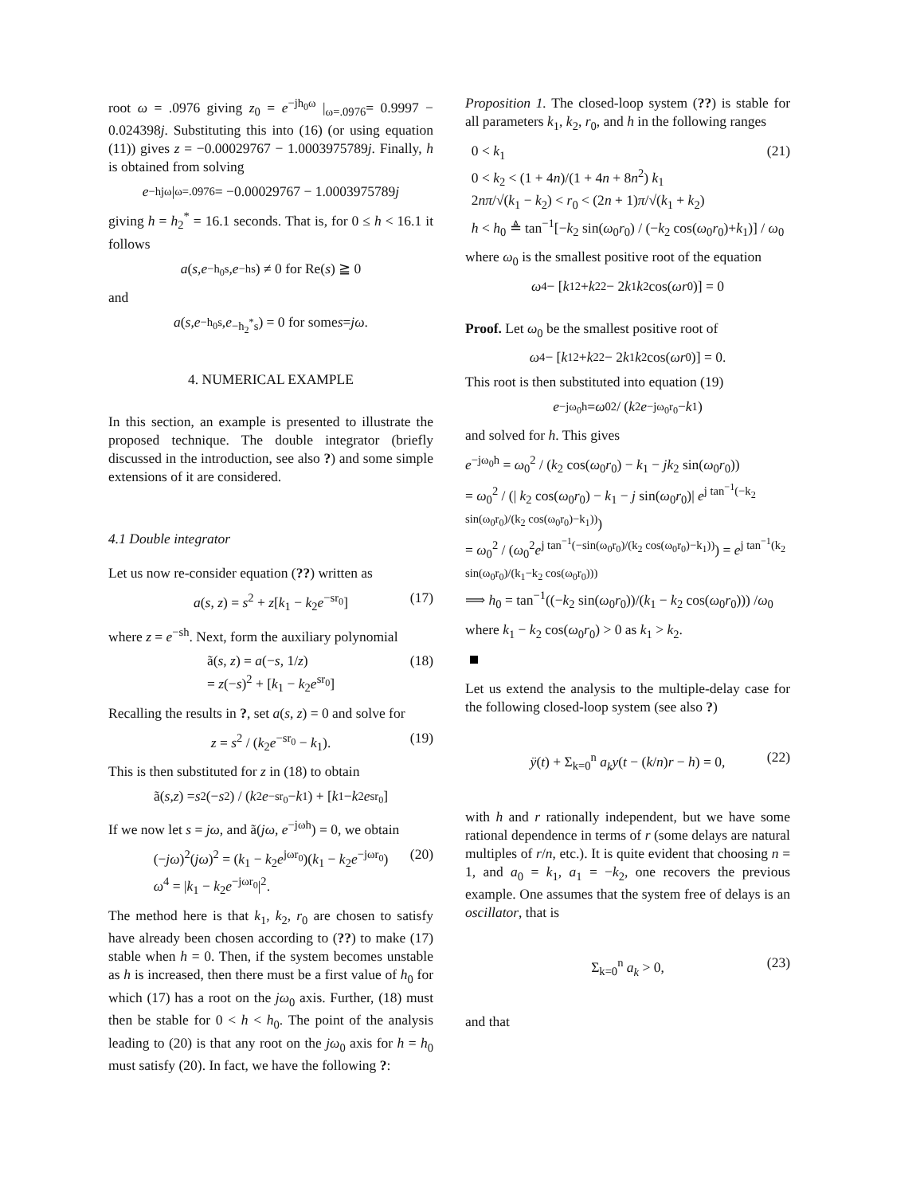root ω = .0976 giving z<sub>0</sub> = e<sup>−jh<sub>0</sub>ω</sup> |<sub>ω=.0976</sub>= 0.9997 − 0.024398j. Substituting this into (16) (or using equation (11)) gives z = −0.00029767 − 1.0003975789j. Finally, h is obtained from solving
e<sup>−hjω</sup> |<sub>ω=.0976</sub>= −0.00029767 − 1.0003975789 j
giving h = h<sub>2</sub><sup>*</sup> = 16.1 seconds. That is, for 0 ≤ h < 16.1 it follows
a (s, e<sup>−h<sub>0</sub>s</sup>, e<sup>−hs</sup>) ≠ 0 for Re(s) ≧ 0
and
a (s, e<sup>−h<sub>0</sub>s</sup>, e<sup>−h<sub>2</sub><sup>*</sup>s</sup>) = 0 for some s = jω.
4. NUMERICAL EXAMPLE
In this section, an example is presented to illustrate the proposed technique. The double integrator (briefly discussed in the introduction, see also ?) and some simple extensions of it are considered.
4.1 Double integrator
Let us now re-consider equation (??) written as
a(s, z) = s<sup>2</sup> + z[k<sub>1</sub> − k<sub>2</sub>e<sup>−sr<sub>0</sub></sup>] (17)
where z = e<sup>−sh</sup>. Next, form the auxiliary polynomial
ã(s, z) = a(−s, 1/z)
= z(−s)<sup>2</sup> + [k<sub>1</sub> − k<sub>2</sub>e<sup>sr<sub>0</sub></sup>] (18)
Recalling the results in ?, set a(s, z) = 0 and solve for
z = s<sup>2</sup> / (k<sub>2</sub>e<sup>−sr<sub>0</sub></sup> − k<sub>1</sub>). (19)
This is then substituted for z in (18) to obtain
ã(s, z) = s<sup>2</sup>(− s<sup>2</sup>) / (k<sub>2</sub> e<sup>−sr<sub>0</sub></sup> − k<sub>1</sub>) + [k<sub>1</sub> − k<sub>2</sub> e<sup>sr<sub>0</sub></sup>]
If we now let s = jω, and ã(jω, e<sup>−jωh</sup>) = 0, we obtain
(−jω)<sup>2</sup>(jω)<sup>2</sup> = (k<sub>1</sub> − k<sub>2</sub>e<sup>jωr<sub>0</sub></sup>)(k<sub>1</sub> − k<sub>2</sub>e<sup>−jωr<sub>0</sub></sup>)
ω<sup>4</sup> = |k<sub>1</sub> − k<sub>2</sub>e<sup>−jωr<sub>0</sub></sup>|<sup>2</sup>. (20)
The method here is that k<sub>1</sub>, k<sub>2</sub>, r<sub>0</sub> are chosen to satisfy have already been chosen according to (??) to make (17) stable when h = 0. Then, if the system becomes unstable as h is increased, then there must be a first value of h<sub>0</sub> for which (17) has a root on the jω<sub>0</sub> axis. Further, (18) must then be stable for 0 < h < h<sub>0</sub>. The point of the analysis leading to (20) is that any root on the jω<sub>0</sub> axis for h = h<sub>0</sub> must satisfy (20). In fact, we have the following ?:
Proposition 1. The closed-loop system (??) is stable for all parameters k<sub>1</sub>, k<sub>2</sub>, r<sub>0</sub>, and h in the following ranges
0 < k<sub>1</sub>
0 < k<sub>2</sub> < (1 + 4n)/(1 + 4n + 8n<sup>2</sup>) k<sub>1</sub>
2nπ/√(k<sub>1</sub> − k<sub>2</sub>) < r<sub>0</sub> < (2n + 1)π/√(k<sub>1</sub> + k<sub>2</sub>)
h < h<sub>0</sub> ≜ tan<sup>−1</sup>[−k<sub>2</sub> sin(ω<sub>0</sub>r<sub>0</sub>) / (−k<sub>2</sub> cos(ω<sub>0</sub>r<sub>0</sub>)+k<sub>1</sub>)] / ω<sub>0</sub> (21)
where ω<sub>0</sub> is the smallest positive root of the equation
ω<sup>4</sup> − [k<sub>1</sub><sup>2</sup> + k<sub>2</sub><sup>2</sup> − 2 k<sub>1</sub> k<sub>2</sub>cos(ωr<sub>0</sub>)] = 0
Proof. Let ω<sub>0</sub> be the smallest positive root of
ω<sup>4</sup> − [k<sub>1</sub><sup>2</sup> + k<sub>2</sub><sup>2</sup> − 2 k<sub>1</sub> k<sub>2</sub>cos(ωr<sub>0</sub>)] = 0.
This root is then substituted into equation (19)
e<sup>−jω<sub>0</sub>h</sup> = ω<sub>0</sub><sup>2</sup> / (k<sub>2</sub> e<sup>−jω<sub>0</sub>r<sub>0</sub></sup> − k<sub>1</sub>)
and solved for h. This gives
e<sup>−jω<sub>0</sub>h</sup> = ω<sub>0</sub><sup>2</sup> / (k<sub>2</sub> cos(ω<sub>0</sub>r<sub>0</sub>) − k<sub>1</sub> − jk<sub>2</sub> sin(ω<sub>0</sub>r<sub>0</sub>))
= ω<sub>0</sub><sup>2</sup> / (| k<sub>2</sub> cos(ω<sub>0</sub>r<sub>0</sub>) − k<sub>1</sub> − j sin(ω<sub>0</sub>r<sub>0</sub>)| e<sup>j tan<sup>−1</sup>(−k<sub>2</sub> sin(ω<sub>0</sub>r<sub>0</sub>)/(k<sub>2</sub> cos(ω<sub>0</sub>r<sub>0</sub>)−k<sub>1</sub>))</sup>)
= ω<sub>0</sub><sup>2</sup> / (ω<sub>0</sub><sup>2</sup>e<sup>j tan<sup>−1</sup>(−sin(ω<sub>0</sub>r<sub>0</sub>)/(k<sub>2</sub> cos(ω<sub>0</sub>r<sub>0</sub>)−k<sub>1</sub>))</sup>) = e<sup>j tan<sup>−1</sup>(k<sub>2</sub> sin(ω<sub>0</sub>r<sub>0</sub>)/(k<sub>1</sub>−k<sub>2</sub> cos(ω<sub>0</sub>r<sub>0</sub>)))</sup>
⟹ h<sub>0</sub> = tan<sup>−1</sup>((−k<sub>2</sub> sin(ω<sub>0</sub>r<sub>0</sub>))/(k<sub>1</sub> − k<sub>2</sub> cos(ω<sub>0</sub>r<sub>0</sub>))) /ω<sub>0</sub>
where k<sub>1</sub> − k<sub>2</sub> cos(ω<sub>0</sub>r<sub>0</sub>) > 0 as k<sub>1</sub> > k<sub>2</sub>.
Let us extend the analysis to the multiple-delay case for the following closed-loop system (see also ?)
ÿ(t) + Σ<sub>k=0</sub><sup>n</sup> a<sub>k</sub>y(t − (k/n)r − h) = 0, (22)
with h and r rationally independent, but we have some rational dependence in terms of r (some delays are natural multiples of r/n, etc.). It is quite evident that choosing n = 1, and a<sub>0</sub> = k<sub>1</sub>, a<sub>1</sub> = −k<sub>2</sub>, one recovers the previous example. One assumes that the system free of delays is an oscillator, that is
Σ<sub>k=0</sub><sup>n</sup> a<sub>k</sub> > 0, (23)
and that